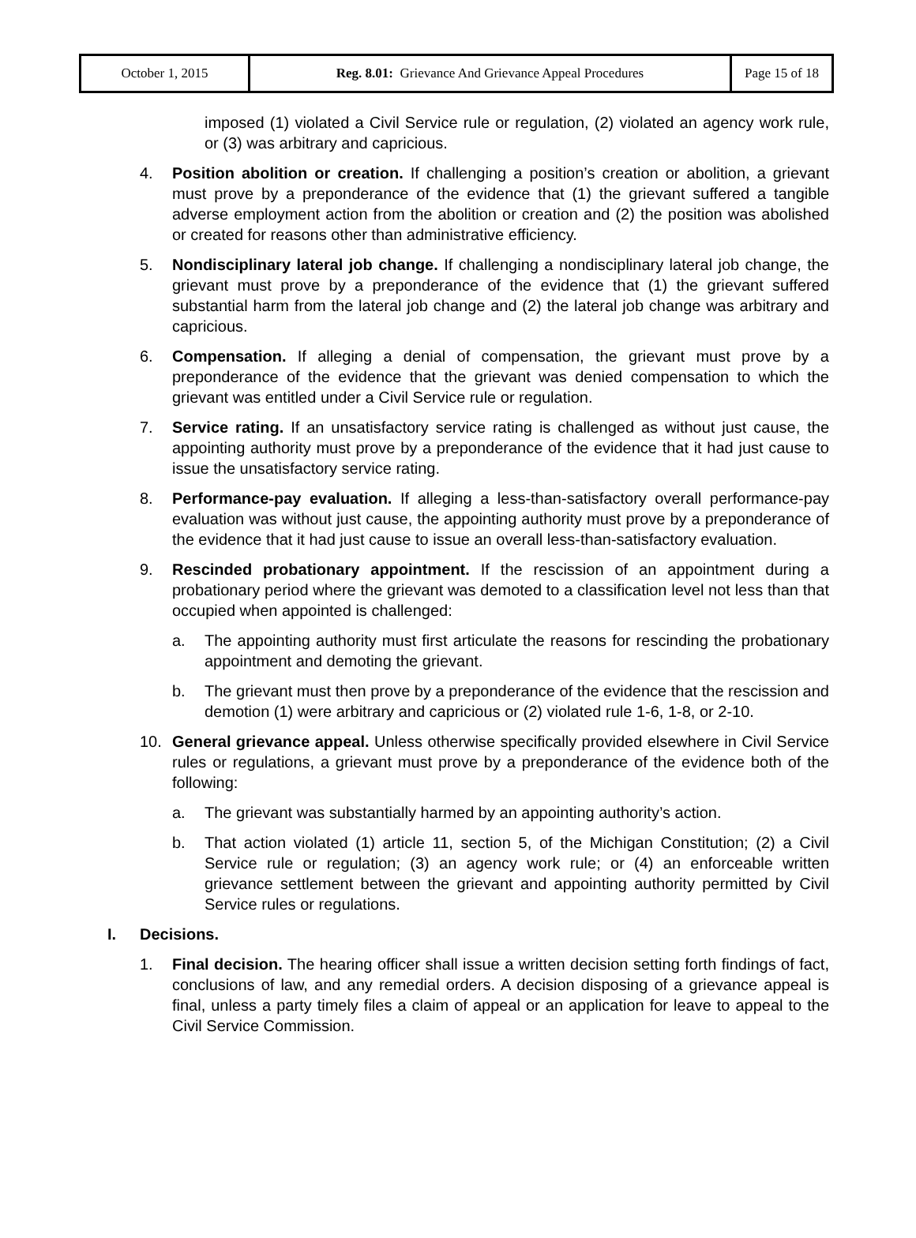| October 1, 2015 | Reg. 8.01: Grievance And Grievance Appeal Procedures | Page 15 of 18 |
imposed (1) violated a Civil Service rule or regulation, (2) violated an agency work rule, or (3) was arbitrary and capricious.
4. Position abolition or creation. If challenging a position’s creation or abolition, a grievant must prove by a preponderance of the evidence that (1) the grievant suffered a tangible adverse employment action from the abolition or creation and (2) the position was abolished or created for reasons other than administrative efficiency.
5. Nondisciplinary lateral job change. If challenging a nondisciplinary lateral job change, the grievant must prove by a preponderance of the evidence that (1) the grievant suffered substantial harm from the lateral job change and (2) the lateral job change was arbitrary and capricious.
6. Compensation. If alleging a denial of compensation, the grievant must prove by a preponderance of the evidence that the grievant was denied compensation to which the grievant was entitled under a Civil Service rule or regulation.
7. Service rating. If an unsatisfactory service rating is challenged as without just cause, the appointing authority must prove by a preponderance of the evidence that it had just cause to issue the unsatisfactory service rating.
8. Performance-pay evaluation. If alleging a less-than-satisfactory overall performance-pay evaluation was without just cause, the appointing authority must prove by a preponderance of the evidence that it had just cause to issue an overall less-than-satisfactory evaluation.
9. Rescinded probationary appointment. If the rescission of an appointment during a probationary period where the grievant was demoted to a classification level not less than that occupied when appointed is challenged:
a. The appointing authority must first articulate the reasons for rescinding the probationary appointment and demoting the grievant.
b. The grievant must then prove by a preponderance of the evidence that the rescission and demotion (1) were arbitrary and capricious or (2) violated rule 1-6, 1-8, or 2-10.
10. General grievance appeal. Unless otherwise specifically provided elsewhere in Civil Service rules or regulations, a grievant must prove by a preponderance of the evidence both of the following:
a. The grievant was substantially harmed by an appointing authority’s action.
b. That action violated (1) article 11, section 5, of the Michigan Constitution; (2) a Civil Service rule or regulation; (3) an agency work rule; or (4) an enforceable written grievance settlement between the grievant and appointing authority permitted by Civil Service rules or regulations.
I. Decisions.
1. Final decision. The hearing officer shall issue a written decision setting forth findings of fact, conclusions of law, and any remedial orders. A decision disposing of a grievance appeal is final, unless a party timely files a claim of appeal or an application for leave to appeal to the Civil Service Commission.